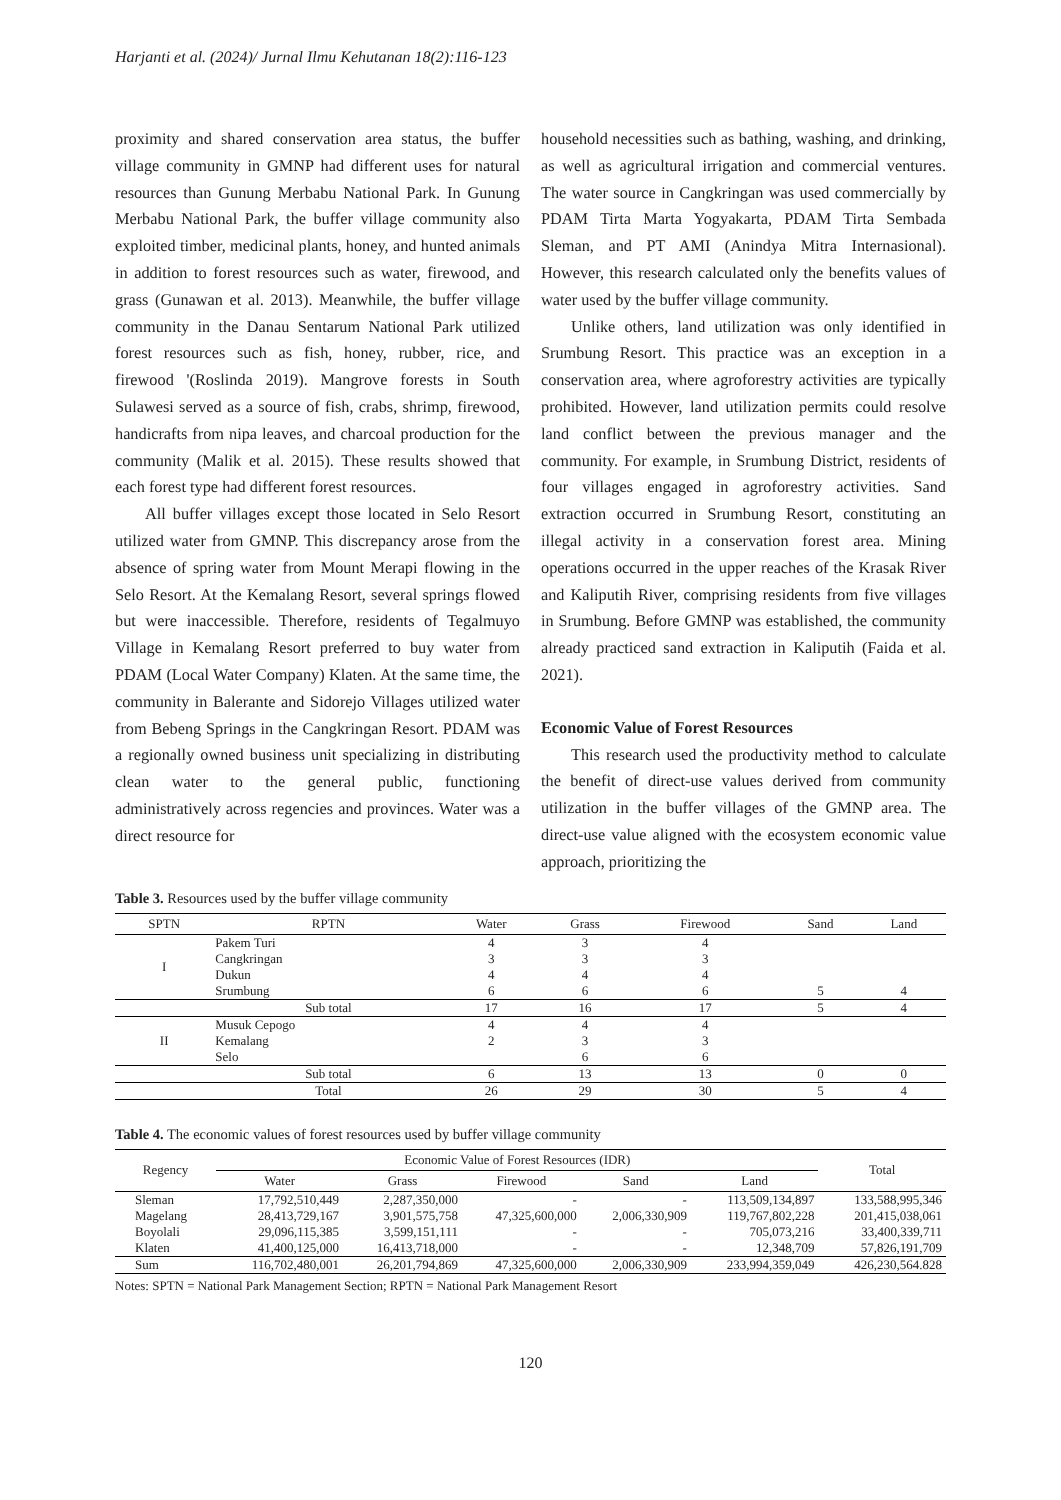Harjanti et al. (2024)/ Jurnal Ilmu Kehutanan 18(2):116-123
proximity and shared conservation area status, the buffer village community in GMNP had different uses for natural resources than Gunung Merbabu National Park. In Gunung Merbabu National Park, the buffer village community also exploited timber, medicinal plants, honey, and hunted animals in addition to forest resources such as water, firewood, and grass (Gunawan et al. 2013). Meanwhile, the buffer village community in the Danau Sentarum National Park utilized forest resources such as fish, honey, rubber, rice, and firewood '(Roslinda 2019). Mangrove forests in South Sulawesi served as a source of fish, crabs, shrimp, firewood, handicrafts from nipa leaves, and charcoal production for the community (Malik et al. 2015). These results showed that each forest type had different forest resources.
All buffer villages except those located in Selo Resort utilized water from GMNP. This discrepancy arose from the absence of spring water from Mount Merapi flowing in the Selo Resort. At the Kemalang Resort, several springs flowed but were inaccessible. Therefore, residents of Tegalmuyo Village in Kemalang Resort preferred to buy water from PDAM (Local Water Company) Klaten. At the same time, the community in Balerante and Sidorejo Villages utilized water from Bebeng Springs in the Cangkringan Resort. PDAM was a regionally owned business unit specializing in distributing clean water to the general public, functioning administratively across regencies and provinces. Water was a direct resource for
household necessities such as bathing, washing, and drinking, as well as agricultural irrigation and commercial ventures. The water source in Cangkringan was used commercially by PDAM Tirta Marta Yogyakarta, PDAM Tirta Sembada Sleman, and PT AMI (Anindya Mitra Internasional). However, this research calculated only the benefits values of water used by the buffer village community.
Unlike others, land utilization was only identified in Srumbung Resort. This practice was an exception in a conservation area, where agroforestry activities are typically prohibited. However, land utilization permits could resolve land conflict between the previous manager and the community. For example, in Srumbung District, residents of four villages engaged in agroforestry activities. Sand extraction occurred in Srumbung Resort, constituting an illegal activity in a conservation forest area. Mining operations occurred in the upper reaches of the Krasak River and Kaliputih River, comprising residents from five villages in Srumbung. Before GMNP was established, the community already practiced sand extraction in Kaliputih (Faida et al. 2021).
Economic Value of Forest Resources
This research used the productivity method to calculate the benefit of direct-use values derived from community utilization in the buffer villages of the GMNP area. The direct-use value aligned with the ecosystem economic value approach, prioritizing the
Table 3. Resources used by the buffer village community
| SPTN | RPTN | Water | Grass | Firewood | Sand | Land |
| --- | --- | --- | --- | --- | --- | --- |
| I | Pakem Turi | 4 | 3 | 4 | | |
| | Cangkringan | 3 | 3 | 3 | | |
| | Dukun | 4 | 4 | 4 | | |
| | Srumbung | 6 | 6 | 6 | 5 | 4 |
| | Sub total | 17 | 16 | 17 | 5 | 4 |
| II | Musuk Cepogo | 4 | 4 | 4 | | |
| | Kemalang | 2 | 3 | 3 | | |
| | Selo | | 6 | 6 | | |
| | Sub total | 6 | 13 | 13 | 0 | 0 |
| | Total | 26 | 29 | 30 | 5 | 4 |
Table 4. The economic values of forest resources used by buffer village community
| Regency | Economic Value of Forest Resources (IDR) | | | | | Total |
| --- | --- | --- | --- | --- | --- | --- |
| | Water | Grass | Firewood | Sand | Land | |
| Sleman | 17,792,510,449 | 2,287,350,000 | - | - | 113,509,134,897 | 133,588,995,346 |
| Magelang | 28,413,729,167 | 3,901,575,758 | 47,325,600,000 | 2,006,330,909 | 119,767,802,228 | 201,415,038,061 |
| Boyolali | 29,096,115,385 | 3,599,151,111 | - | - | 705,073,216 | 33,400,339,711 |
| Klaten | 41,400,125,000 | 16,413,718,000 | - | - | 12,348,709 | 57,826,191,709 |
| Sum | 116,702,480,001 | 26,201,794,869 | 47,325,600,000 | 2,006,330,909 | 233,994,359,049 | 426,230,564.828 |
Notes: SPTN = National Park Management Section; RPTN = National Park Management Resort
120